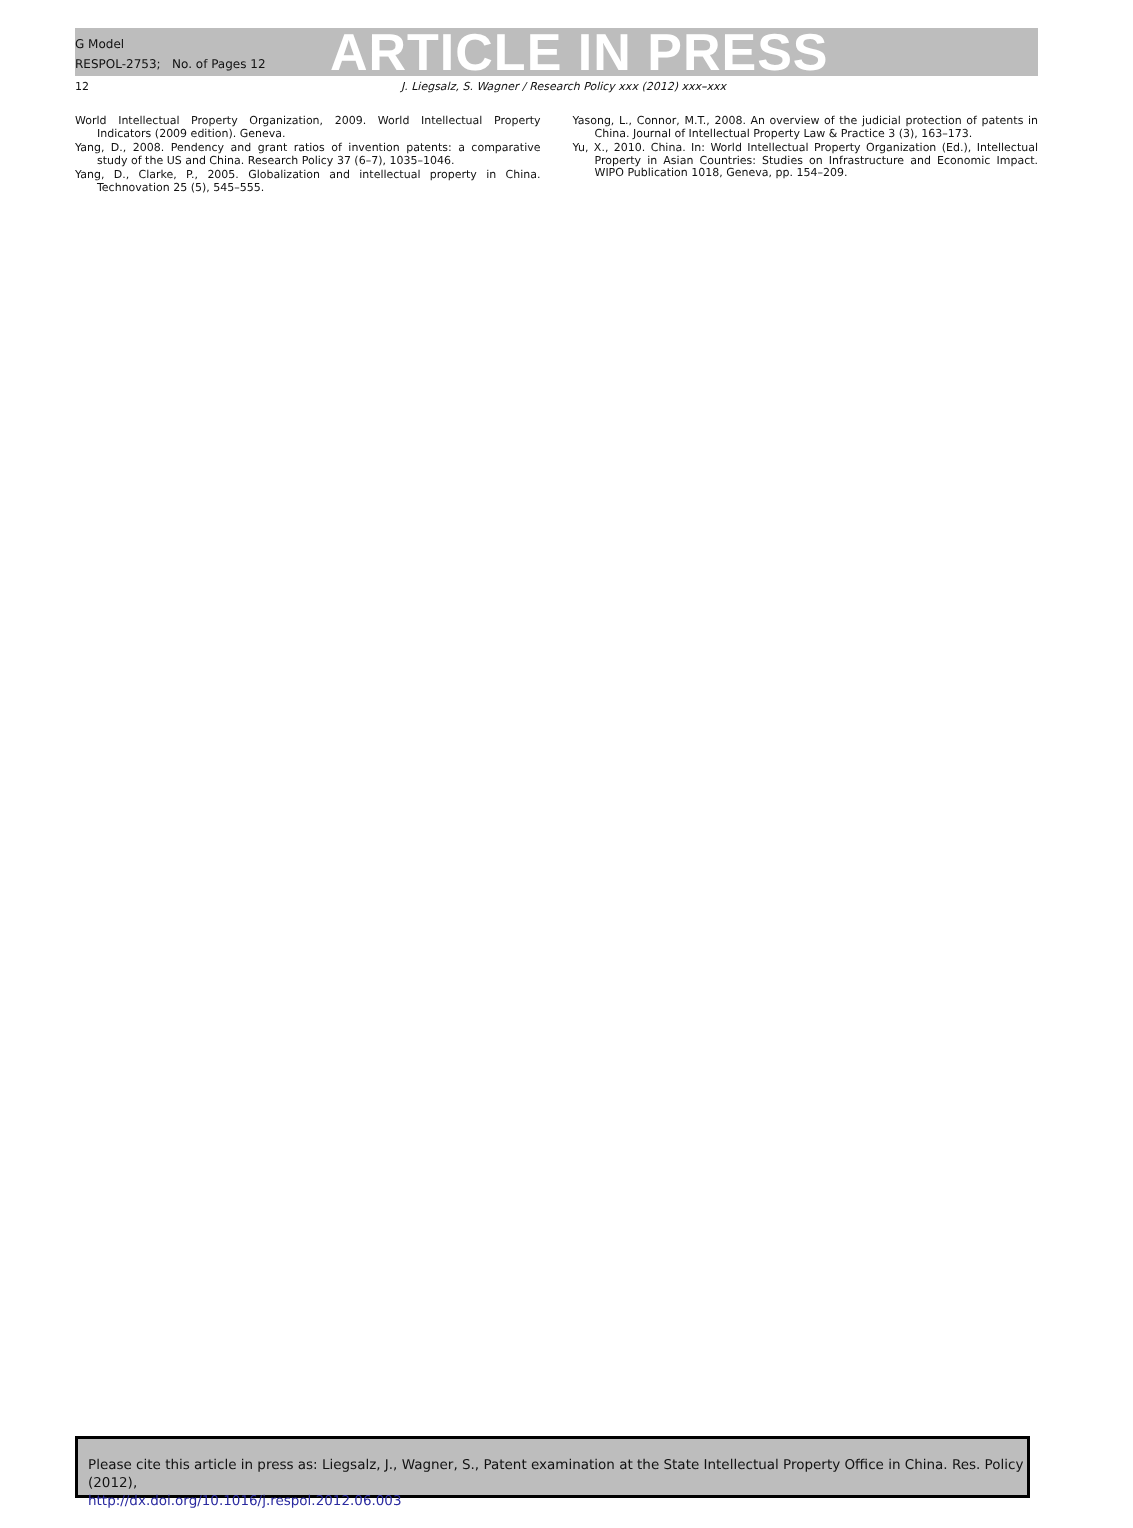G Model
RESPOL-2753; No. of Pages 12
ARTICLE IN PRESS
12 J. Liegsalz, S. Wagner / Research Policy xxx (2012) xxx–xxx
World Intellectual Property Organization, 2009. World Intellectual Property Indicators (2009 edition). Geneva.
Yang, D., 2008. Pendency and grant ratios of invention patents: a comparative study of the US and China. Research Policy 37 (6–7), 1035–1046.
Yang, D., Clarke, P., 2005. Globalization and intellectual property in China. Technovation 25 (5), 545–555.
Yasong, L., Connor, M.T., 2008. An overview of the judicial protection of patents in China. Journal of Intellectual Property Law & Practice 3 (3), 163–173.
Yu, X., 2010. China. In: World Intellectual Property Organization (Ed.), Intellectual Property in Asian Countries: Studies on Infrastructure and Economic Impact. WIPO Publication 1018, Geneva, pp. 154–209.
Please cite this article in press as: Liegsalz, J., Wagner, S., Patent examination at the State Intellectual Property Office in China. Res. Policy (2012),
http://dx.doi.org/10.1016/j.respol.2012.06.003